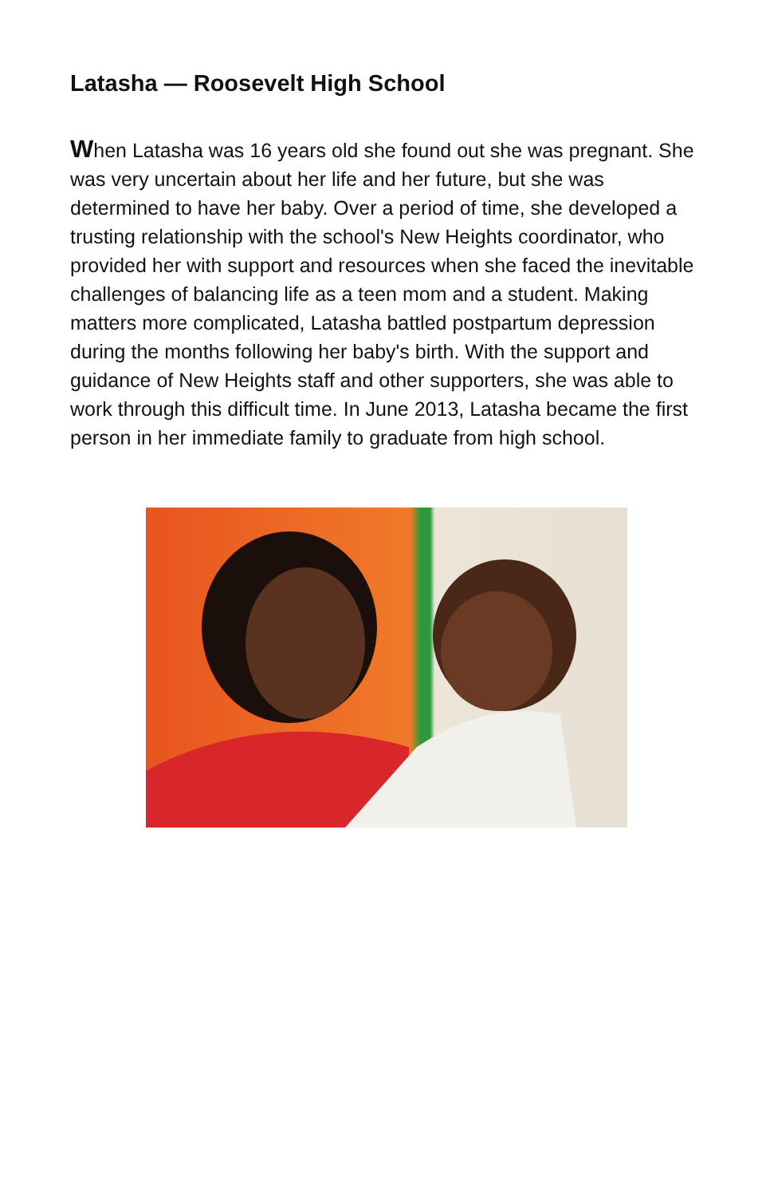Latasha — Roosevelt High School
When Latasha was 16 years old she found out she was pregnant. She was very uncertain about her life and her future, but she was determined to have her baby. Over a period of time, she developed a trusting relationship with the school's New Heights coordinator, who provided her with support and resources when she faced the inevitable challenges of balancing life as a teen mom and a student. Making matters more complicated, Latasha battled postpartum depression during the months following her baby's birth. With the support and guidance of New Heights staff and other supporters, she was able to work through this difficult time. In June 2013, Latasha became the first person in her immediate family to graduate from high school.